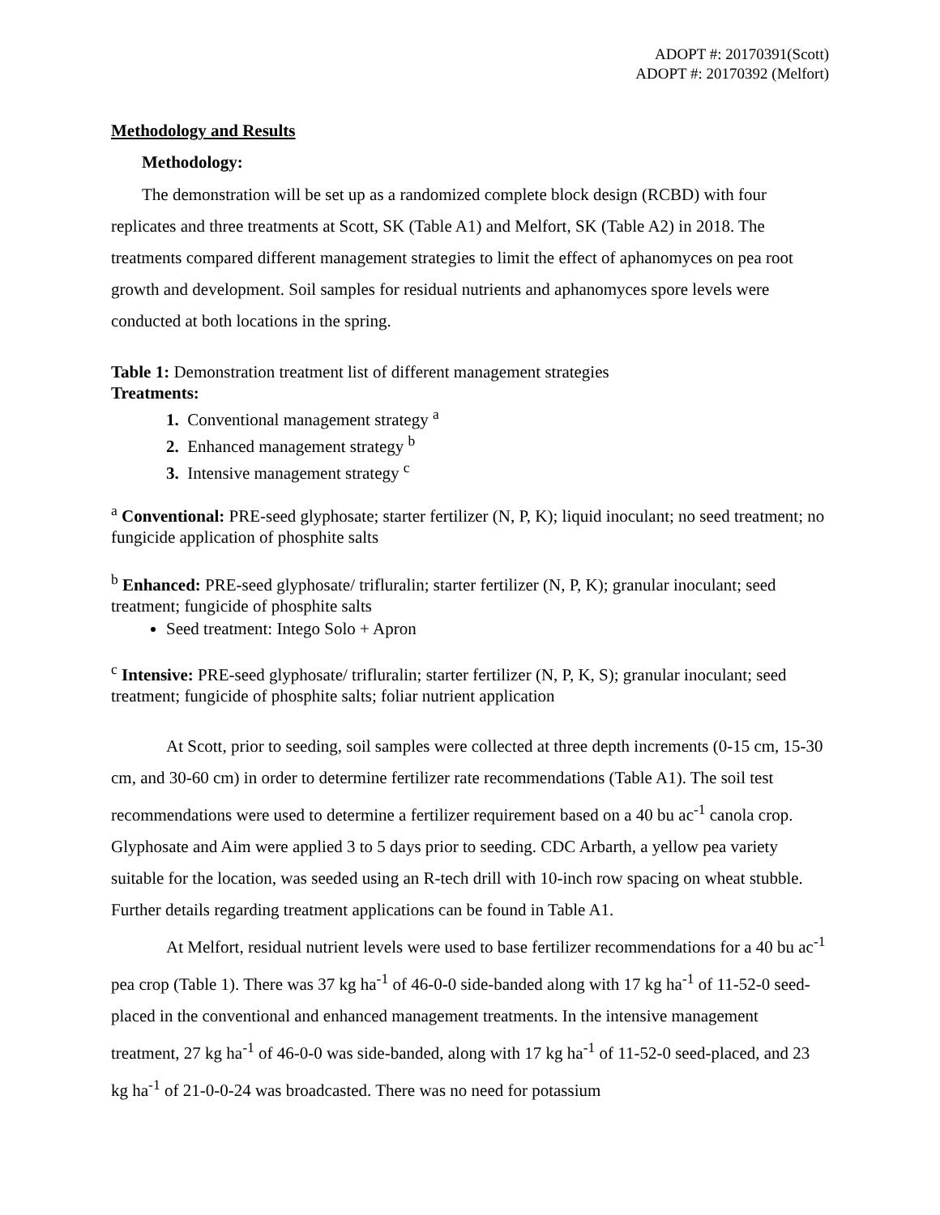ADOPT #: 20170391(Scott)
ADOPT #: 20170392 (Melfort)
Methodology and Results
Methodology:
The demonstration will be set up as a randomized complete block design (RCBD) with four replicates and three treatments at Scott, SK (Table A1) and Melfort, SK (Table A2) in 2018. The treatments compared different management strategies to limit the effect of aphanomyces on pea root growth and development. Soil samples for residual nutrients and aphanomyces spore levels were conducted at both locations in the spring.
Table 1: Demonstration treatment list of different management strategies
Treatments:
1. Conventional management strategy <sup>a</sup>
2. Enhanced management strategy <sup>b</sup>
3. Intensive management strategy <sup>c</sup>
<sup>a</sup> Conventional: PRE-seed glyphosate; starter fertilizer (N, P, K); liquid inoculant; no seed treatment; no fungicide application of phosphite salts
<sup>b</sup> Enhanced: PRE-seed glyphosate/ trifluralin; starter fertilizer (N, P, K); granular inoculant; seed treatment; fungicide of phosphite salts
Seed treatment: Intego Solo + Apron
<sup>c</sup> Intensive: PRE-seed glyphosate/ trifluralin; starter fertilizer (N, P, K, S); granular inoculant; seed treatment; fungicide of phosphite salts; foliar nutrient application
At Scott, prior to seeding, soil samples were collected at three depth increments (0-15 cm, 15-30 cm, and 30-60 cm) in order to determine fertilizer rate recommendations (Table A1). The soil test recommendations were used to determine a fertilizer requirement based on a 40 bu ac<sup>-1</sup> canola crop. Glyphosate and Aim were applied 3 to 5 days prior to seeding. CDC Arbarth, a yellow pea variety suitable for the location, was seeded using an R-tech drill with 10-inch row spacing on wheat stubble. Further details regarding treatment applications can be found in Table A1.
At Melfort, residual nutrient levels were used to base fertilizer recommendations for a 40 bu ac<sup>-1</sup> pea crop (Table 1). There was 37 kg ha<sup>-1</sup> of 46-0-0 side-banded along with 17 kg ha<sup>-1</sup> of 11-52-0 seed-placed in the conventional and enhanced management treatments. In the intensive management treatment, 27 kg ha<sup>-1</sup> of 46-0-0 was side-banded, along with 17 kg ha<sup>-1</sup> of 11-52-0 seed-placed, and 23 kg ha<sup>-1</sup> of 21-0-0-24 was broadcasted. There was no need for potassium